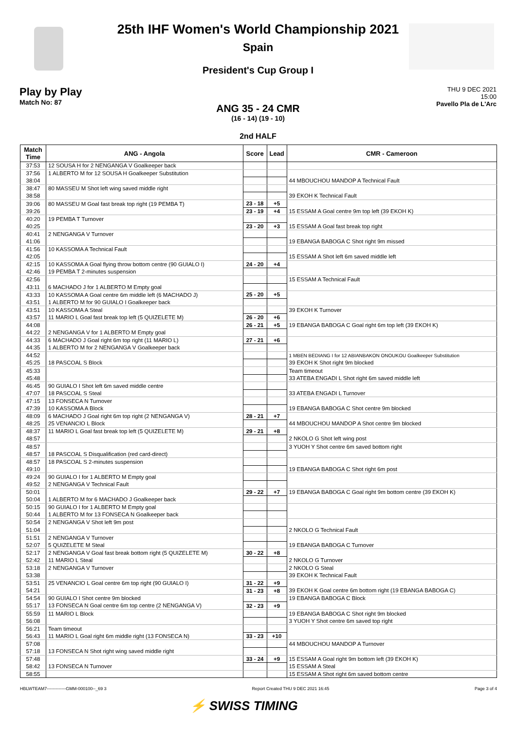25th IHF Women's World Championship 2021
Spain
President's Cup Group I
Play by Play
Match No: 87
THU 9 DEC 2021
15:00
Pavello Pla de L'Arc
ANG 35 - 24 CMR
(16 - 14) (19 - 10)
2nd HALF
| Match Time | ANG - Angola | Score | Lead | CMR - Cameroon |
| --- | --- | --- | --- | --- |
| 37:53 | 12 SOUSA H for 2 NENGANGA V Goalkeeper back | | | |
| 37:56 | 1 ALBERTO M for 12 SOUSA H Goalkeeper Substitution | | | |
| 38:04 | | | | 44 MBOUCHOU MANDOP A Technical Fault |
| 38:47 | 80 MASSEU M Shot left wing saved middle right | | | |
| 38:58 | | | | 39 EKOH K Technical Fault |
| 39:06 | 80 MASSEU M Goal fast break top right (19 PEMBA T) | 23 - 18 | +5 | |
| 39:26 | | 23 - 19 | +4 | 15 ESSAM A Goal centre 9m top left (39 EKOH K) |
| 40:20 | 19 PEMBA T Turnover | | | |
| 40:25 | | 23 - 20 | +3 | 15 ESSAM A Goal fast break top right |
| 40:41 | 2 NENGANGA V Turnover | | | |
| 41:06 | | | | 19 EBANGA BABOGA C Shot right 9m missed |
| 41:56 | 10 KASSOMA A Technical Fault | | | |
| 42:05 | | | | 15 ESSAM A Shot left 6m saved middle left |
| 42:15 | 10 KASSOMA A Goal flying throw bottom centre (90 GUIALO I) | 24 - 20 | +4 | |
| 42:46 | 19 PEMBA T 2-minutes suspension | | | |
| 42:56 | | | | 15 ESSAM A Technical Fault |
| 43:11 | 6 MACHADO J for 1 ALBERTO M Empty goal | | | |
| 43:33 | 10 KASSOMA A Goal centre 6m middle left (6 MACHADO J) | 25 - 20 | +5 | |
| 43:51 | 1 ALBERTO M for 90 GUIALO I Goalkeeper back | | | |
| 43:51 | 10 KASSOMA A Steal | | | 39 EKOH K Turnover |
| 43:57 | 11 MARIO L Goal fast break top left (5 QUIZELETE M) | 26 - 20 | +6 | |
| 44:08 | | 26 - 21 | +5 | 19 EBANGA BABOGA C Goal right 6m top left (39 EKOH K) |
| 44:22 | 2 NENGANGA V for 1 ALBERTO M Empty goal | | | |
| 44:33 | 6 MACHADO J Goal right 6m top right (11 MARIO L) | 27 - 21 | +6 | |
| 44:35 | 1 ALBERTO M for 2 NENGANGA V Goalkeeper back | | | |
| 44:52 | | | | 1 MBEN BEDIANG I for 12 ABIANBAKON ONOUKOU Goalkeeper Substitution |
| 45:25 | 18 PASCOAL S Block | | | 39 EKOH K Shot right 9m blocked |
| 45:33 | | | | Team timeout |
| 45:48 | | | | 33 ATEBA ENGADI L Shot right 6m saved middle left |
| 46:45 | 90 GUIALO I Shot left 6m saved middle centre | | | |
| 47:07 | 18 PASCOAL S Steal | | | 33 ATEBA ENGADI L Turnover |
| 47:15 | 13 FONSECA N Turnover | | | |
| 47:39 | 10 KASSOMA A Block | | | 19 EBANGA BABOGA C Shot centre 9m blocked |
| 48:09 | 6 MACHADO J Goal right 6m top right (2 NENGANGA V) | 28 - 21 | +7 | |
| 48:25 | 25 VENANCIO L Block | | | 44 MBOUCHOU MANDOP A Shot centre 9m blocked |
| 48:37 | 11 MARIO L Goal fast break top left (5 QUIZELETE M) | 29 - 21 | +8 | |
| 48:57 | | | | 2 NKOLO G Shot left wing post |
| 48:57 | | | | 3 YUOH Y Shot centre 6m saved bottom right |
| 48:57 | 18 PASCOAL S Disqualification (red card-direct) | | | |
| 48:57 | 18 PASCOAL S 2-minutes suspension | | | |
| 49:10 | | | | 19 EBANGA BABOGA C Shot right 6m post |
| 49:24 | 90 GUIALO I for 1 ALBERTO M Empty goal | | | |
| 49:52 | 2 NENGANGA V Technical Fault | | | |
| 50:01 | | 29 - 22 | +7 | 19 EBANGA BABOGA C Goal right 9m bottom centre (39 EKOH K) |
| 50:04 | 1 ALBERTO M for 6 MACHADO J Goalkeeper back | | | |
| 50:15 | 90 GUIALO I for 1 ALBERTO M Empty goal | | | |
| 50:44 | 1 ALBERTO M for 13 FONSECA N Goalkeeper back | | | |
| 50:54 | 2 NENGANGA V Shot left 9m post | | | |
| 51:04 | | | | 2 NKOLO G Technical Fault |
| 51:51 | 2 NENGANGA V Turnover | | | |
| 52:07 | 5 QUIZELETE M Steal | | | 19 EBANGA BABOGA C Turnover |
| 52:17 | 2 NENGANGA V Goal fast break bottom right (5 QUIZELETE M) | 30 - 22 | +8 | |
| 52:42 | 11 MARIO L Steal | | | 2 NKOLO G Turnover |
| 53:18 | 2 NENGANGA V Turnover | | | 2 NKOLO G Steal |
| 53:38 | | | | 39 EKOH K Technical Fault |
| 53:51 | 25 VENANCIO L Goal centre 6m top right (90 GUIALO I) | 31 - 22 | +9 | |
| 54:21 | | 31 - 23 | +8 | 39 EKOH K Goal centre 6m bottom right (19 EBANGA BABOGA C) |
| 54:54 | 90 GUIALO I Shot centre 9m blocked | | | 19 EBANGA BABOGA C Block |
| 55:17 | 13 FONSECA N Goal centre 6m top centre (2 NENGANGA V) | 32 - 23 | +9 | |
| 55:59 | 11 MARIO L Block | | | 19 EBANGA BABOGA C Shot right 9m blocked |
| 56:08 | | | | 3 YUOH Y Shot centre 6m saved top right |
| 56:21 | Team timeout | | | |
| 56:43 | 11 MARIO L Goal right 6m middle right (13 FONSECA N) | 33 - 23 | +10 | |
| 57:08 | | | | 44 MBOUCHOU MANDOP A Turnover |
| 57:18 | 13 FONSECA N Shot right wing saved middle right | | | |
| 57:48 | | 33 - 24 | +9 | 15 ESSAM A Goal right 9m bottom left (39 EKOH K) |
| 58:42 | 13 FONSECA N Turnover | | | 15 ESSAM A Steal |
| 58:55 | | | | 15 ESSAM A Shot right 6m saved bottom centre |
HBLWTEAM7-------------GMM-000100--_69 3 Report Created THU 9 DEC 2021 16:45 Page 3 of 4
⚡ SWISS TIMING